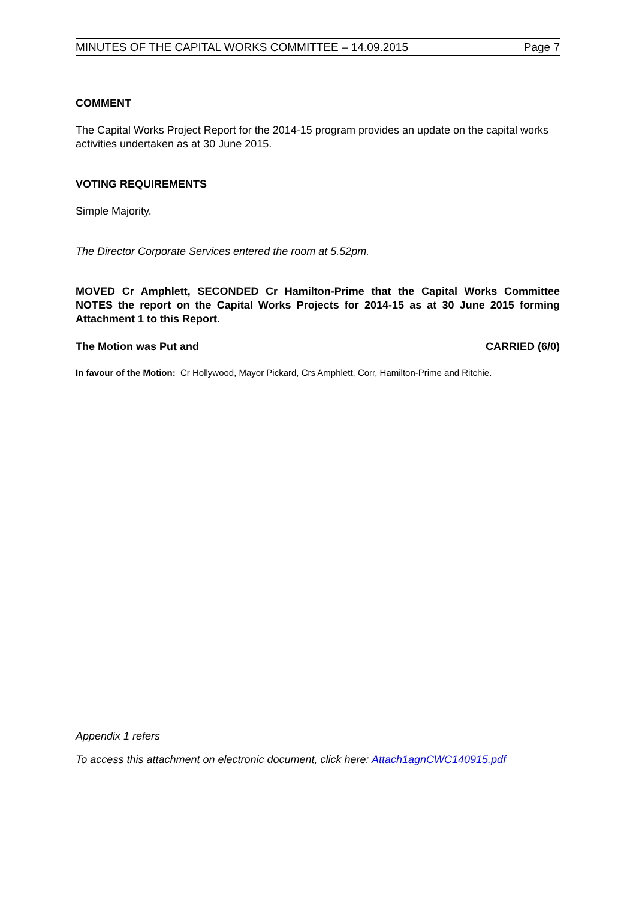MINUTES OF THE CAPITAL WORKS COMMITTEE – 14.09.2015 Page 7
COMMENT
The Capital Works Project Report for the 2014-15 program provides an update on the capital works activities undertaken as at 30 June 2015.
VOTING REQUIREMENTS
Simple Majority.
The Director Corporate Services entered the room at 5.52pm.
MOVED Cr Amphlett, SECONDED Cr Hamilton-Prime that the Capital Works Committee NOTES the report on the Capital Works Projects for 2014-15 as at 30 June 2015 forming Attachment 1 to this Report.
The Motion was Put and CARRIED (6/0)
In favour of the Motion: Cr Hollywood, Mayor Pickard, Crs Amphlett, Corr, Hamilton-Prime and Ritchie.
Appendix 1 refers
To access this attachment on electronic document, click here: Attach1agnCWC140915.pdf